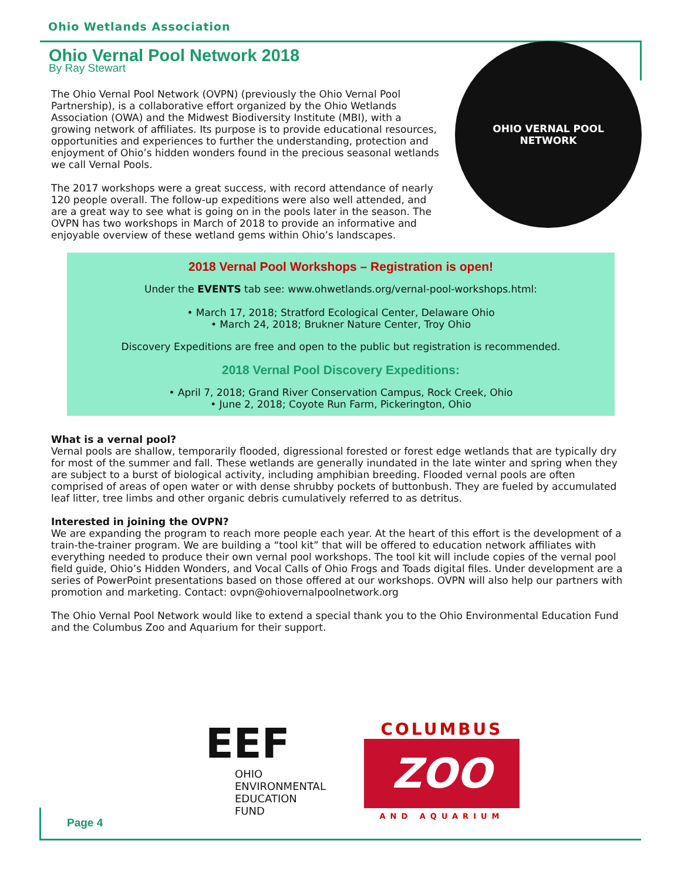Ohio Wetlands Association
Ohio Vernal Pool Network 2018
By Ray Stewart
OHIO VERNAL POOL
NETWORK
The Ohio Vernal Pool Network (OVPN) (previously the Ohio Vernal Pool Partnership), is a collaborative effort organized by the Ohio Wetlands Association (OWA) and the Midwest Biodiversity Institute (MBI), with a growing network of affiliates. Its purpose is to provide educational resources, opportunities and experiences to further the understanding, protection and enjoyment of Ohio’s hidden wonders found in the precious seasonal wetlands we call Vernal Pools.
The 2017 workshops were a great success, with record attendance of nearly 120 people overall. The follow-up expeditions were also well attended, and are a great way to see what is going on in the pools later in the season. The OVPN has two workshops in March of 2018 to provide an informative and enjoyable overview of these wetland gems within Ohio’s landscapes.
2018 Vernal Pool Workshops – Registration is open!
Under the EVENTS tab see: www.ohwetlands.org/vernal-pool-workshops.html:
• March 17, 2018; Stratford Ecological Center, Delaware Ohio
• March 24, 2018; Brukner Nature Center, Troy Ohio
Discovery Expeditions are free and open to the public but registration is recommended.
2018 Vernal Pool Discovery Expeditions:
• April 7, 2018; Grand River Conservation Campus, Rock Creek, Ohio
• June 2, 2018; Coyote Run Farm, Pickerington, Ohio
What is a vernal pool?
Vernal pools are shallow, temporarily flooded, digressional forested or forest edge wetlands that are typically dry for most of the summer and fall. These wetlands are generally inundated in the late winter and spring when they are subject to a burst of biological activity, including amphibian breeding. Flooded vernal pools are often comprised of areas of open water or with dense shrubby pockets of buttonbush. They are fueled by accumulated leaf litter, tree limbs and other organic debris cumulatively referred to as detritus.
Interested in joining the OVPN?
We are expanding the program to reach more people each year. At the heart of this effort is the development of a train-the-trainer program. We are building a “tool kit” that will be offered to education network affiliates with everything needed to produce their own vernal pool workshops. The tool kit will include copies of the vernal pool field guide, Ohio’s Hidden Wonders, and Vocal Calls of Ohio Frogs and Toads digital files. Under development are a series of PowerPoint presentations based on those offered at our workshops. OVPN will also help our partners with promotion and marketing. Contact: ovpn@ohiovernalpoolnetwork.org
The Ohio Vernal Pool Network would like to extend a special thank you to the Ohio Environmental Education Fund and the Columbus Zoo and Aquarium for their support.
EEF
OHIO
ENVIRONMENTAL
EDUCATION FUND
COLUMBUS
ZOO
AND AQUARIUM
Page 4